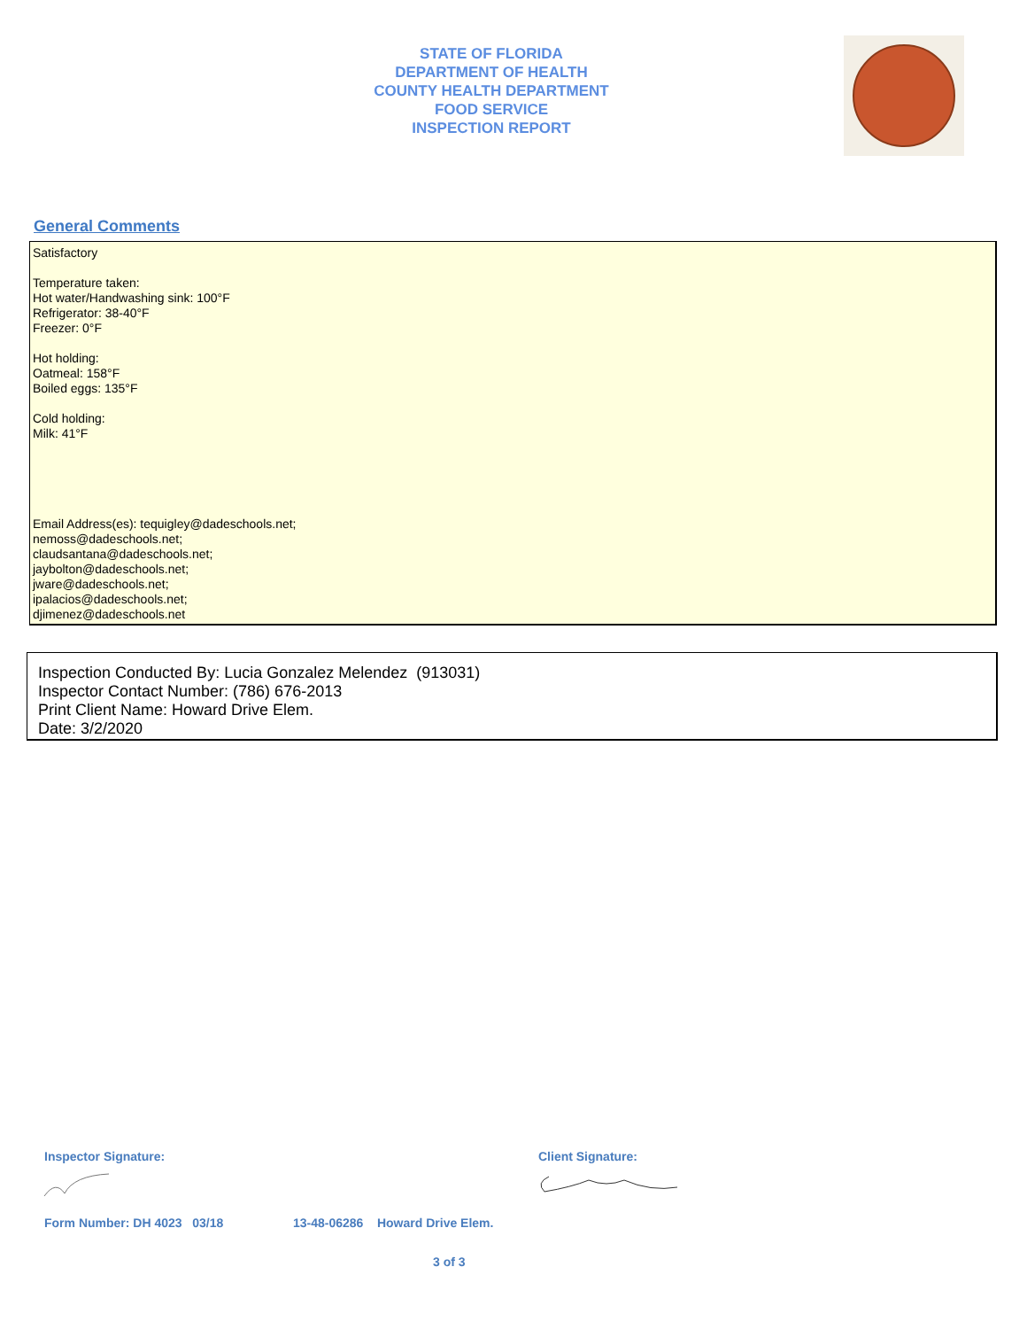STATE OF FLORIDA
DEPARTMENT OF HEALTH
COUNTY HEALTH DEPARTMENT
FOOD SERVICE
INSPECTION REPORT
General Comments
Satisfactory
Temperature taken:
Hot water/Handwashing sink: 100°F
Refrigerator: 38-40°F
Freezer: 0°F
Hot holding:
Oatmeal: 158°F
Boiled eggs: 135°F
Cold holding:
Milk: 41°F
Email Address(es): tequigley@dadeschools.net;
nemoss@dadeschools.net;
claudsantana@dadeschools.net;
jaybolton@dadeschools.net;
jware@dadeschools.net;
ipalacios@dadeschools.net;
djimenez@dadeschools.net
Inspection Conducted By: Lucia Gonzalez Melendez (913031)
Inspector Contact Number: (786) 676-2013
Print Client Name: Howard Drive Elem.
Date: 3/2/2020
Inspector Signature: Client Signature:
Form Number: DH 4023 03/18
13-48-06286 Howard Drive Elem.
3 of 3